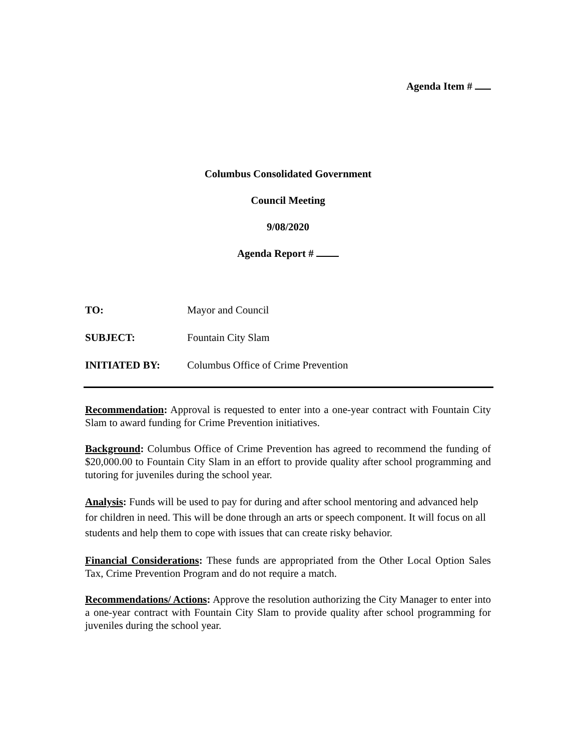Agenda Item #
Columbus Consolidated Government
Council Meeting
9/08/2020
Agenda Report #
TO: Mayor and Council
SUBJECT: Fountain City Slam
INITIATED BY: Columbus Office of Crime Prevention
Recommendation: Approval is requested to enter into a one-year contract with Fountain City Slam to award funding for Crime Prevention initiatives.
Background: Columbus Office of Crime Prevention has agreed to recommend the funding of $20,000.00 to Fountain City Slam in an effort to provide quality after school programming and tutoring for juveniles during the school year.
Analysis: Funds will be used to pay for during and after school mentoring and advanced help for children in need. This will be done through an arts or speech component. It will focus on all students and help them to cope with issues that can create risky behavior.
Financial Considerations: These funds are appropriated from the Other Local Option Sales Tax, Crime Prevention Program and do not require a match.
Recommendations/ Actions: Approve the resolution authorizing the City Manager to enter into a one-year contract with Fountain City Slam to provide quality after school programming for juveniles during the school year.